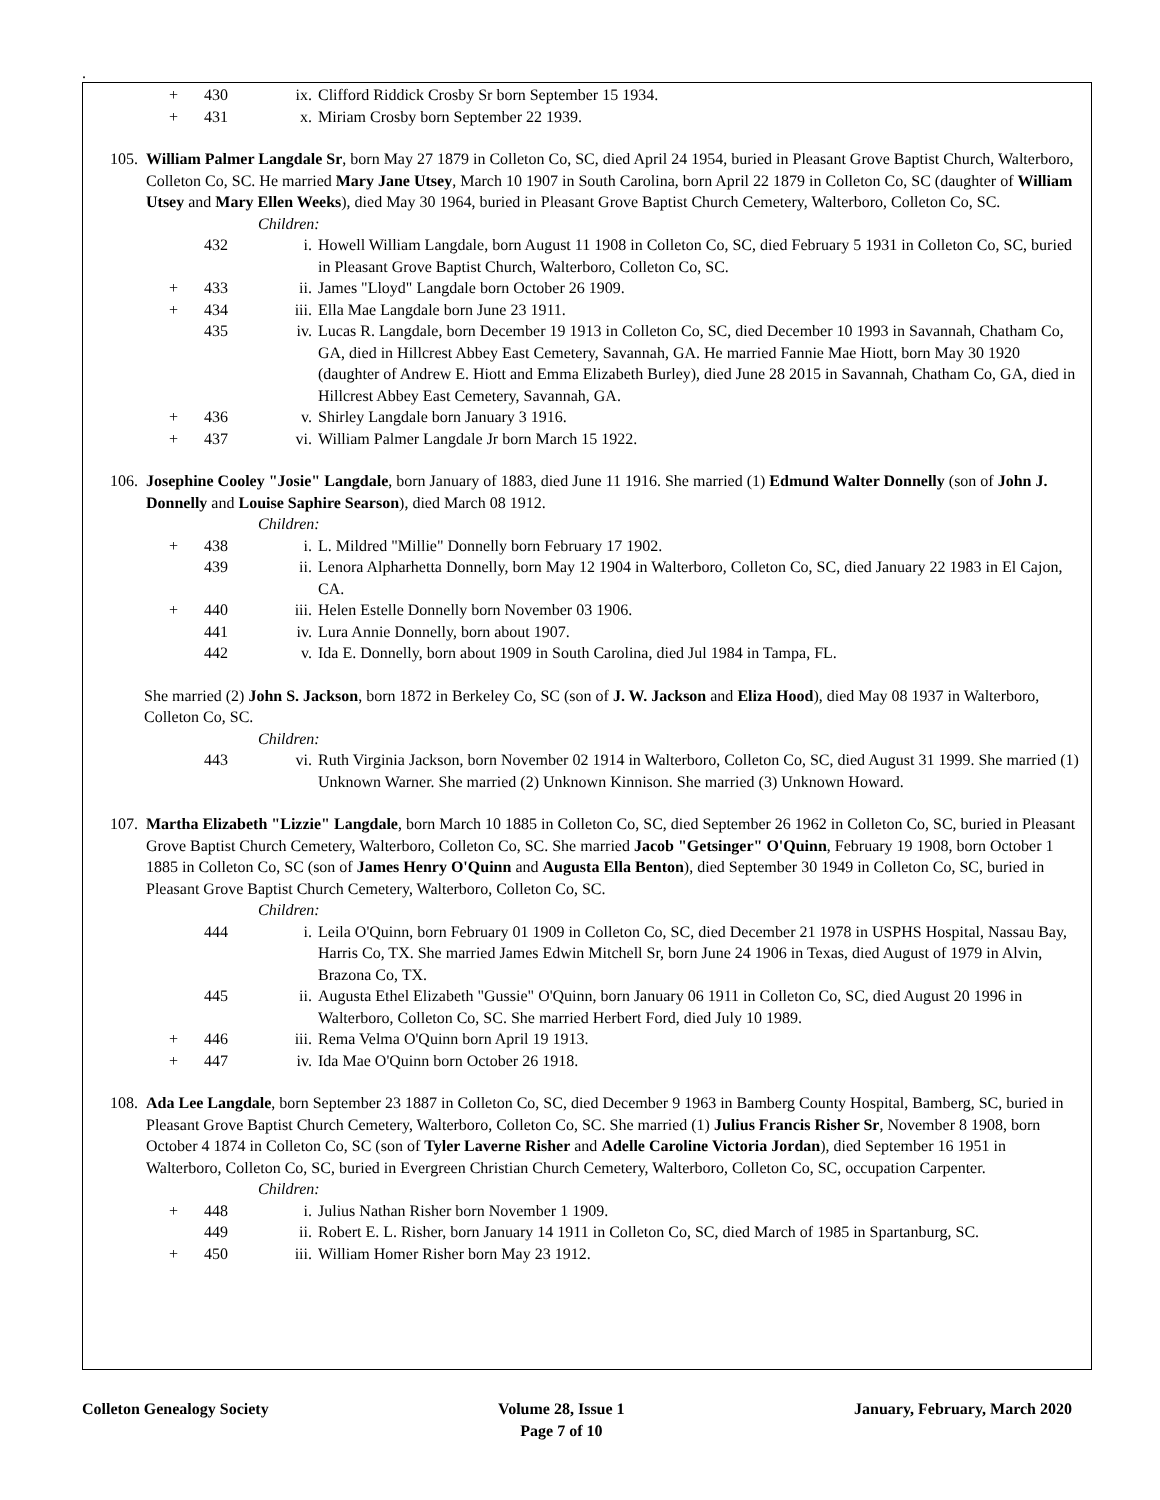.
+ 430 ix. Clifford Riddick Crosby Sr born September 15 1934.
+ 431 x. Miriam Crosby born September 22 1939.
105. William Palmer Langdale Sr, born May 27 1879 in Colleton Co, SC, died April 24 1954, buried in Pleasant Grove Baptist Church, Walterboro, Colleton Co, SC. He married Mary Jane Utsey, March 10 1907 in South Carolina, born April 22 1879 in Colleton Co, SC (daughter of William Utsey and Mary Ellen Weeks), died May 30 1964, buried in Pleasant Grove Baptist Church Cemetery, Walterboro, Colleton Co, SC.
Children:
432 i. Howell William Langdale, born August 11 1908 in Colleton Co, SC, died February 5 1931 in Colleton Co, SC, buried in Pleasant Grove Baptist Church, Walterboro, Colleton Co, SC.
+ 433 ii. James "Lloyd" Langdale born October 26 1909.
+ 434 iii. Ella Mae Langdale born June 23 1911.
435 iv. Lucas R. Langdale, born December 19 1913 in Colleton Co, SC, died December 10 1993 in Savannah, Chatham Co, GA, died in Hillcrest Abbey East Cemetery, Savannah, GA. He married Fannie Mae Hiott, born May 30 1920 (daughter of Andrew E. Hiott and Emma Elizabeth Burley), died June 28 2015 in Savannah, Chatham Co, GA, died in Hillcrest Abbey East Cemetery, Savannah, GA.
+ 436 v. Shirley Langdale born January 3 1916.
+ 437 vi. William Palmer Langdale Jr born March 15 1922.
106. Josephine Cooley "Josie" Langdale, born January of 1883, died June 11 1916. She married (1) Edmund Walter Donnelly (son of John J. Donnelly and Louise Saphire Searson), died March 08 1912.
Children:
+ 438 i. L. Mildred "Millie" Donnelly born February 17 1902.
439 ii. Lenora Alpharhetta Donnelly, born May 12 1904 in Walterboro, Colleton Co, SC, died January 22 1983 in El Cajon, CA.
+ 440 iii. Helen Estelle Donnelly born November 03 1906.
441 iv. Lura Annie Donnelly, born about 1907.
442 v. Ida E. Donnelly, born about 1909 in South Carolina, died Jul 1984 in Tampa, FL.
She married (2) John S. Jackson, born 1872 in Berkeley Co, SC (son of J. W. Jackson and Eliza Hood), died May 08 1937 in Walterboro, Colleton Co, SC.
Children:
443 vi. Ruth Virginia Jackson, born November 02 1914 in Walterboro, Colleton Co, SC, died August 31 1999. She married (1) Unknown Warner. She married (2) Unknown Kinnison. She married (3) Unknown Howard.
107. Martha Elizabeth "Lizzie" Langdale, born March 10 1885 in Colleton Co, SC, died September 26 1962 in Colleton Co, SC, buried in Pleasant Grove Baptist Church Cemetery, Walterboro, Colleton Co, SC. She married Jacob "Getsinger" O'Quinn, February 19 1908, born October 1 1885 in Colleton Co, SC (son of James Henry O'Quinn and Augusta Ella Benton), died September 30 1949 in Colleton Co, SC, buried in Pleasant Grove Baptist Church Cemetery, Walterboro, Colleton Co, SC.
Children:
444 i. Leila O'Quinn, born February 01 1909 in Colleton Co, SC, died December 21 1978 in USPHS Hospital, Nassau Bay, Harris Co, TX. She married James Edwin Mitchell Sr, born June 24 1906 in Texas, died August of 1979 in Alvin, Brazona Co, TX.
445 ii. Augusta Ethel Elizabeth "Gussie" O'Quinn, born January 06 1911 in Colleton Co, SC, died August 20 1996 in Walterboro, Colleton Co, SC. She married Herbert Ford, died July 10 1989.
+ 446 iii. Rema Velma O'Quinn born April 19 1913.
+ 447 iv. Ida Mae O'Quinn born October 26 1918.
108. Ada Lee Langdale, born September 23 1887 in Colleton Co, SC, died December 9 1963 in Bamberg County Hospital, Bamberg, SC, buried in Pleasant Grove Baptist Church Cemetery, Walterboro, Colleton Co, SC. She married (1) Julius Francis Risher Sr, November 8 1908, born October 4 1874 in Colleton Co, SC (son of Tyler Laverne Risher and Adelle Caroline Victoria Jordan), died September 16 1951 in Walterboro, Colleton Co, SC, buried in Evergreen Christian Church Cemetery, Walterboro, Colleton Co, SC, occupation Carpenter.
Children:
+ 448 i. Julius Nathan Risher born November 1 1909.
449 ii. Robert E. L. Risher, born January 14 1911 in Colleton Co, SC, died March of 1985 in Spartanburg, SC.
+ 450 iii. William Homer Risher born May 23 1912.
Colleton Genealogy Society Volume 28, Issue 1
Page 7 of 10 January, February, March 2020